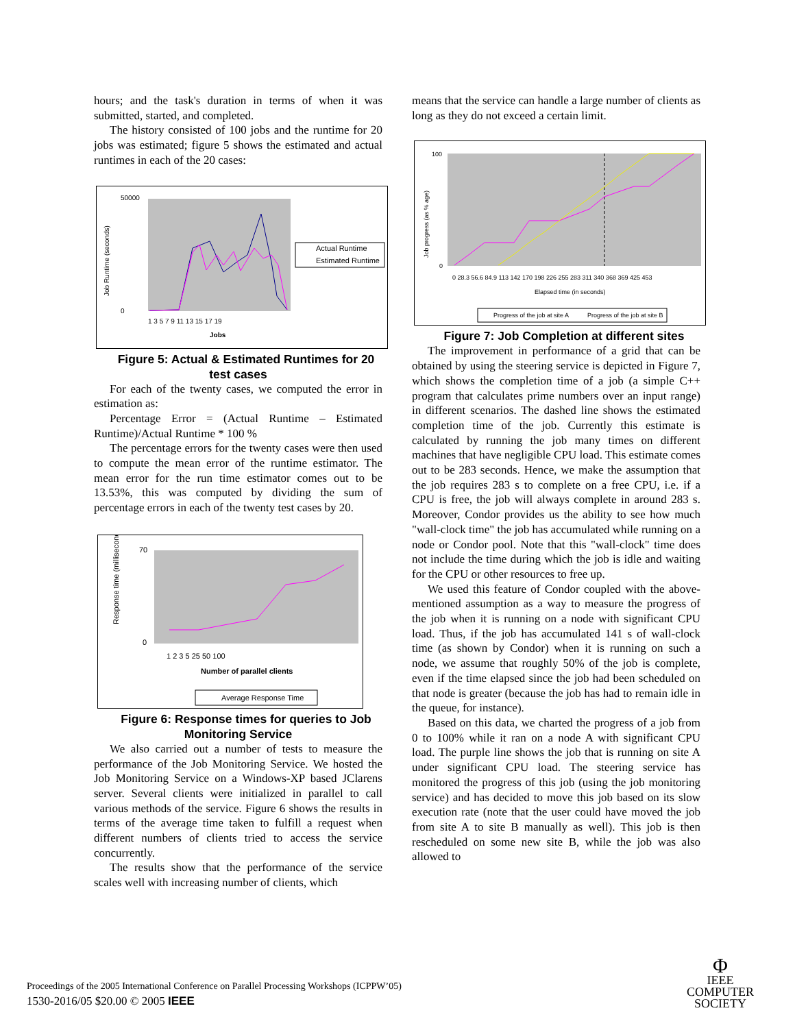hours; and the task's duration in terms of when it was submitted, started, and completed.
The history consisted of 100 jobs and the runtime for 20 jobs was estimated; figure 5 shows the estimated and actual runtimes in each of the 20 cases:
Job Runtime (seconds)
50000
0
1 3 5 7 9 11 13 15 17 19
Jobs
Actual Runtime
Estimated Runtime
Figure 5: Actual & Estimated Runtimes for 20 test cases
For each of the twenty cases, we computed the error in estimation as:
Percentage Error = (Actual Runtime – Estimated Runtime)/Actual Runtime * 100 %
The percentage errors for the twenty cases were then used to compute the mean error of the runtime estimator. The mean error for the run time estimator comes out to be 13.53%, this was computed by dividing the sum of percentage errors in each of the twenty test cases by 20.
Response time (milliseconds)
70
0
1 2 3 5 25 50 100
Number of parallel clients
Average Response Time
Figure 6: Response times for queries to Job Monitoring Service
We also carried out a number of tests to measure the performance of the Job Monitoring Service. We hosted the Job Monitoring Service on a Windows-XP based JClarens server. Several clients were initialized in parallel to call various methods of the service. Figure 6 shows the results in terms of the average time taken to fulfill a request when different numbers of clients tried to access the service concurrently.
The results show that the performance of the service scales well with increasing number of clients, which
means that the service can handle a large number of clients as long as they do not exceed a certain limit.
Job progress (as % age)
100
0
0 28.3 56.6 84.9 113 142 170 198 226 255 283 311 340 368 369 425 453
Elapsed time (in seconds)
Progress of the job at site A
Progress of the job at site B
Figure 7: Job Completion at different sites
The improvement in performance of a grid that can be obtained by using the steering service is depicted in Figure 7, which shows the completion time of a job (a simple C++ program that calculates prime numbers over an input range) in different scenarios. The dashed line shows the estimated completion time of the job. Currently this estimate is calculated by running the job many times on different machines that have negligible CPU load. This estimate comes out to be 283 seconds. Hence, we make the assumption that the job requires 283 s to complete on a free CPU, i.e. if a CPU is free, the job will always complete in around 283 s. Moreover, Condor provides us the ability to see how much "wall-clock time" the job has accumulated while running on a node or Condor pool. Note that this "wall-clock" time does not include the time during which the job is idle and waiting for the CPU or other resources to free up.
We used this feature of Condor coupled with the above-mentioned assumption as a way to measure the progress of the job when it is running on a node with significant CPU load. Thus, if the job has accumulated 141 s of wall-clock time (as shown by Condor) when it is running on such a node, we assume that roughly 50% of the job is complete, even if the time elapsed since the job had been scheduled on that node is greater (because the job has had to remain idle in the queue, for instance).
Based on this data, we charted the progress of a job from 0 to 100% while it ran on a node A with significant CPU load. The purple line shows the job that is running on site A under significant CPU load. The steering service has monitored the progress of this job (using the job monitoring service) and has decided to move this job based on its slow execution rate (note that the user could have moved the job from site A to site B manually as well). This job is then rescheduled on some new site B, while the job was also allowed to
Proceedings of the 2005 International Conference on Parallel Processing Workshops (ICPPW’05)
1530-2016/05 $20.00 © 2005 IEEE
Φ
IEEE
COMPUTER
SOCIETY